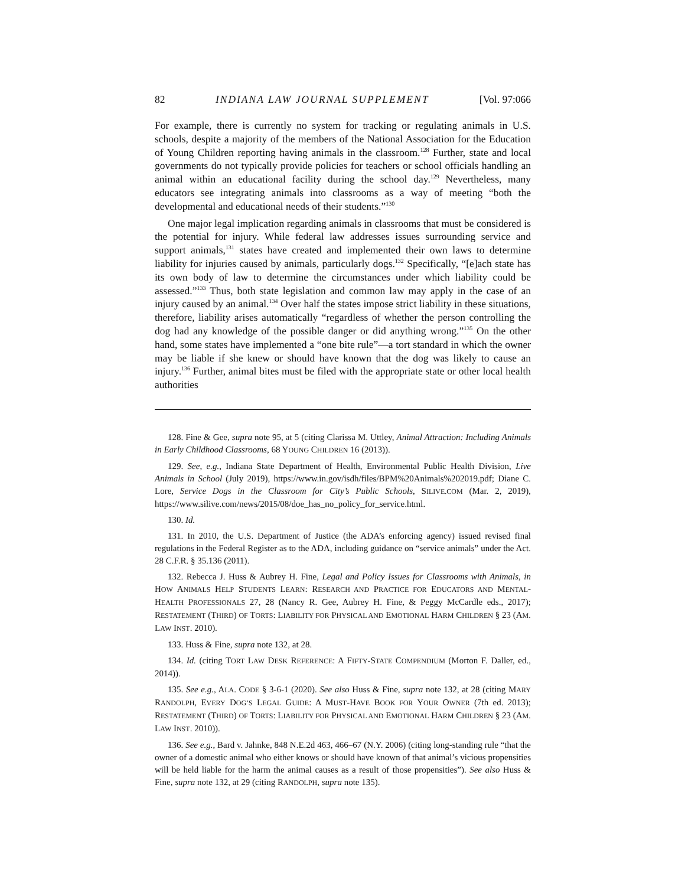82 INDIANA LAW JOURNAL SUPPLEMENT [Vol. 97:066
For example, there is currently no system for tracking or regulating animals in U.S. schools, despite a majority of the members of the National Association for the Education of Young Children reporting having animals in the classroom.<sup>128</sup> Further, state and local governments do not typically provide policies for teachers or school officials handling an animal within an educational facility during the school day.<sup>129</sup> Nevertheless, many educators see integrating animals into classrooms as a way of meeting “both the developmental and educational needs of their students.”<sup>130</sup>
One major legal implication regarding animals in classrooms that must be considered is the potential for injury. While federal law addresses issues surrounding service and support animals,<sup>131</sup> states have created and implemented their own laws to determine liability for injuries caused by animals, particularly dogs.<sup>132</sup> Specifically, “[e]ach state has its own body of law to determine the circumstances under which liability could be assessed.”<sup>133</sup> Thus, both state legislation and common law may apply in the case of an injury caused by an animal.<sup>134</sup> Over half the states impose strict liability in these situations, therefore, liability arises automatically “regardless of whether the person controlling the dog had any knowledge of the possible danger or did anything wrong.”<sup>135</sup> On the other hand, some states have implemented a “one bite rule”—a tort standard in which the owner may be liable if she knew or should have known that the dog was likely to cause an injury.<sup>136</sup> Further, animal bites must be filed with the appropriate state or other local health authorities
128. Fine & Gee, supra note 95, at 5 (citing Clarissa M. Uttley, Animal Attraction: Including Animals in Early Childhood Classrooms, 68 YOUNG CHILDREN 16 (2013)).
129. See, e.g., Indiana State Department of Health, Environmental Public Health Division, Live Animals in School (July 2019), https://www.in.gov/isdh/files/BPM%20Animals%202019.pdf; Diane C. Lore, Service Dogs in the Classroom for City’s Public Schools, SILIVE.COM (Mar. 2, 2019), https://www.silive.com/news/2015/08/doe_has_no_policy_for_service.html.
130. Id.
131. In 2010, the U.S. Department of Justice (the ADA’s enforcing agency) issued revised final regulations in the Federal Register as to the ADA, including guidance on “service animals” under the Act. 28 C.F.R. § 35.136 (2011).
132. Rebecca J. Huss & Aubrey H. Fine, Legal and Policy Issues for Classrooms with Animals, in HOW ANIMALS HELP STUDENTS LEARN: RESEARCH AND PRACTICE FOR EDUCATORS AND MENTAL-HEALTH PROFESSIONALS 27, 28 (Nancy R. Gee, Aubrey H. Fine, & Peggy McCardle eds., 2017); RESTATEMENT (THIRD) OF TORTS: LIABILITY FOR PHYSICAL AND EMOTIONAL HARM CHILDREN § 23 (AM. LAW INST. 2010).
133. Huss & Fine, supra note 132, at 28.
134. Id. (citing TORT LAW DESK REFERENCE: A FIFTY-STATE COMPENDIUM (Morton F. Daller, ed., 2014)).
135. See e.g., ALA. CODE § 3-6-1 (2020). See also Huss & Fine, supra note 132, at 28 (citing MARY RANDOLPH, EVERY DOG’S LEGAL GUIDE: A MUST-HAVE BOOK FOR YOUR OWNER (7th ed. 2013); RESTATEMENT (THIRD) OF TORTS: LIABILITY FOR PHYSICAL AND EMOTIONAL HARM CHILDREN § 23 (AM. LAW INST. 2010)).
136. See e.g., Bard v. Jahnke, 848 N.E.2d 463, 466–67 (N.Y. 2006) (citing long-standing rule “that the owner of a domestic animal who either knows or should have known of that animal’s vicious propensities will be held liable for the harm the animal causes as a result of those propensities”). See also Huss & Fine, supra note 132, at 29 (citing RANDOLPH, supra note 135).